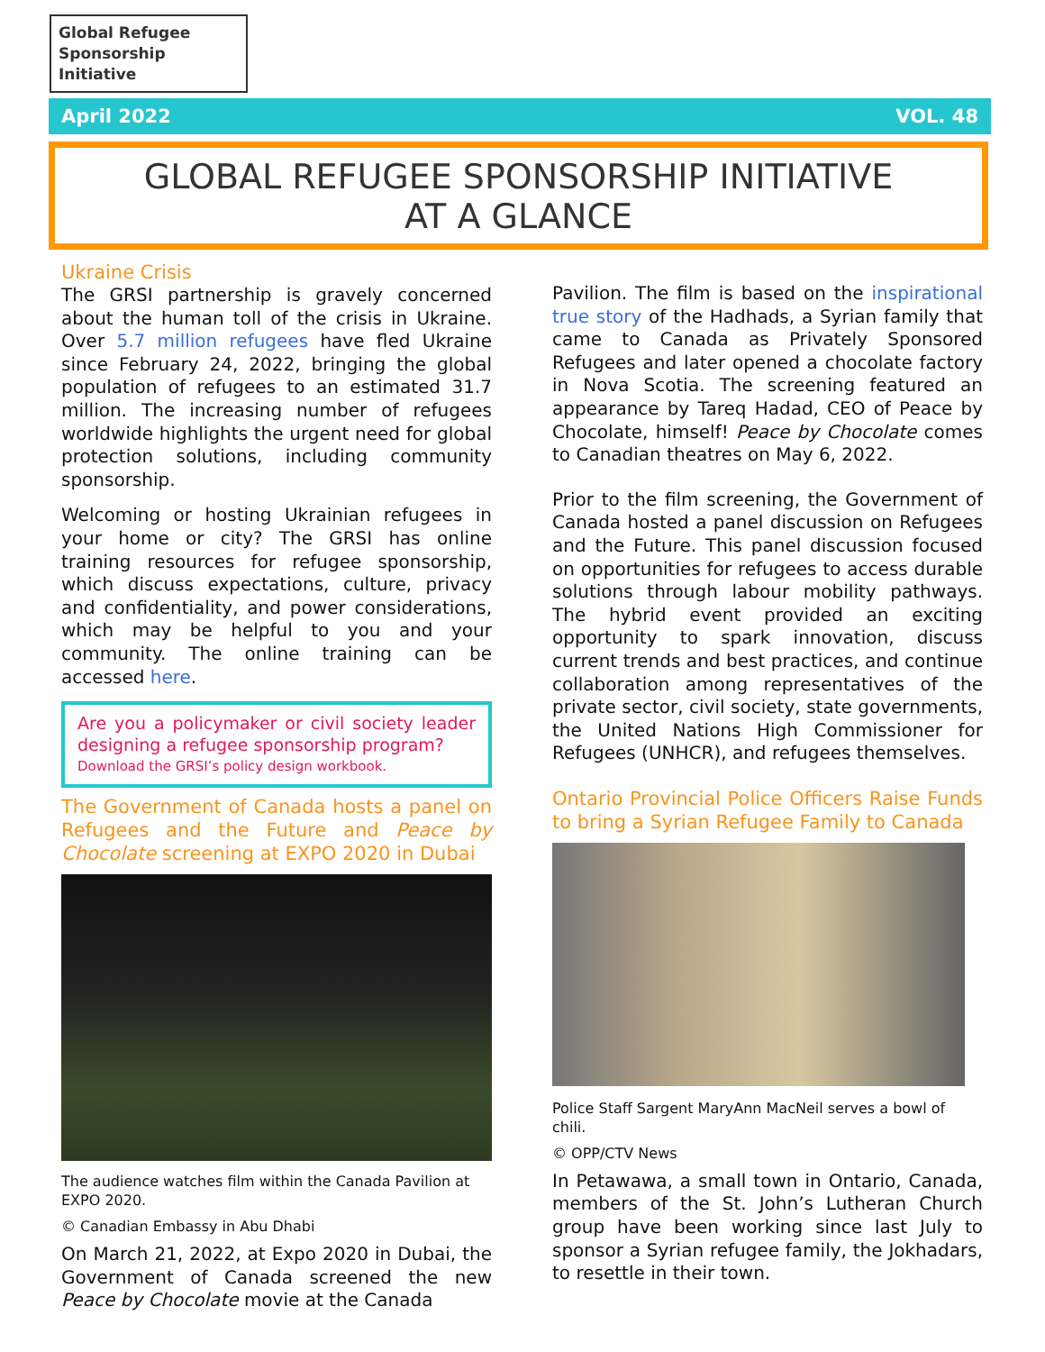Global Refugee Sponsorship Initiative
April 2022 VOL. 48
GLOBAL REFUGEE SPONSORSHIP INITIATIVE
AT A GLANCE
Ukraine Crisis
The GRSI partnership is gravely concerned about the human toll of the crisis in Ukraine. Over 5.7 million refugees have fled Ukraine since February 24, 2022, bringing the global population of refugees to an estimated 31.7 million. The increasing number of refugees worldwide highlights the urgent need for global protection solutions, including community sponsorship.
Welcoming or hosting Ukrainian refugees in your home or city? The GRSI has online training resources for refugee sponsorship, which discuss expectations, culture, privacy and confidentiality, and power considerations, which may be helpful to you and your community. The online training can be accessed here.
Are you a policymaker or civil society leader designing a refugee sponsorship program?
Download the GRSI’s policy design workbook.
The Government of Canada hosts a panel on Refugees and the Future and Peace by Chocolate screening at EXPO 2020 in Dubai
The audience watches film within the Canada Pavilion at EXPO 2020.
© Canadian Embassy in Abu Dhabi
On March 21, 2022, at Expo 2020 in Dubai, the Government of Canada screened the new Peace by Chocolate movie at the Canada
Pavilion. The film is based on the inspirational true story of the Hadhads, a Syrian family that came to Canada as Privately Sponsored Refugees and later opened a chocolate factory in Nova Scotia. The screening featured an appearance by Tareq Hadad, CEO of Peace by Chocolate, himself! Peace by Chocolate comes to Canadian theatres on May 6, 2022.
Prior to the film screening, the Government of Canada hosted a panel discussion on Refugees and the Future. This panel discussion focused on opportunities for refugees to access durable solutions through labour mobility pathways. The hybrid event provided an exciting opportunity to spark innovation, discuss current trends and best practices, and continue collaboration among representatives of the private sector, civil society, state governments, the United Nations High Commissioner for Refugees (UNHCR), and refugees themselves.
Ontario Provincial Police Officers Raise Funds to bring a Syrian Refugee Family to Canada
Police Staff Sargent MaryAnn MacNeil serves a bowl of chili.
© OPP/CTV News
In Petawawa, a small town in Ontario, Canada, members of the St. John’s Lutheran Church group have been working since last July to sponsor a Syrian refugee family, the Jokhadars, to resettle in their town.